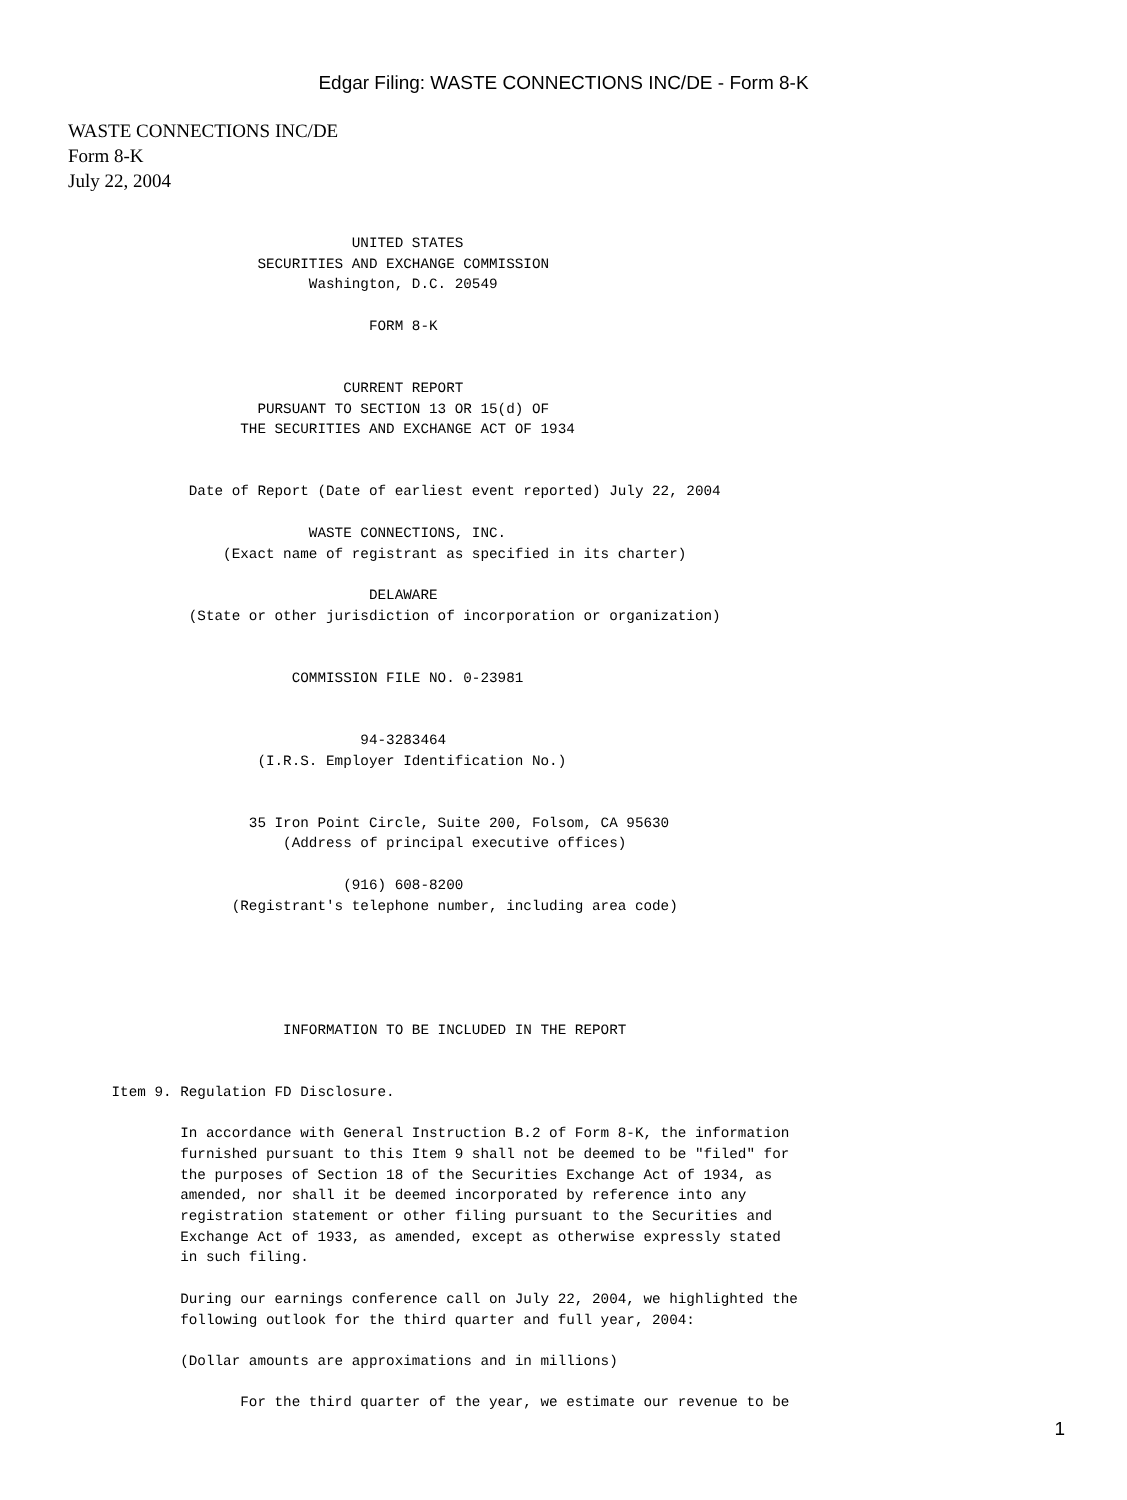Edgar Filing: WASTE CONNECTIONS INC/DE - Form 8-K
WASTE CONNECTIONS INC/DE
Form 8-K
July 22, 2004
                                         UNITED STATES
                              SECURITIES AND EXCHANGE COMMISSION
                                    Washington, D.C. 20549

                                           FORM 8-K


                                        CURRENT REPORT
                              PURSUANT TO SECTION 13 OR 15(d) OF
                            THE SECURITIES AND EXCHANGE ACT OF 1934


                      Date of Report (Date of earliest event reported) July 22, 2004

                                    WASTE CONNECTIONS, INC.
                          (Exact name of registrant as specified in its charter)

                                           DELAWARE
                      (State or other jurisdiction of incorporation or organization)


                                  COMMISSION FILE NO. 0-23981


                                          94-3283464
                              (I.R.S. Employer Identification No.)


                             35 Iron Point Circle, Suite 200, Folsom, CA 95630
                                 (Address of principal executive offices)

                                        (916) 608-8200
                           (Registrant's telephone number, including area code)





                                 INFORMATION TO BE INCLUDED IN THE REPORT


             Item 9. Regulation FD Disclosure.

                     In accordance with General Instruction B.2 of Form 8-K, the information
                     furnished pursuant to this Item 9 shall not be deemed to be "filed" for
                     the purposes of Section 18 of the Securities Exchange Act of 1934, as
                     amended, nor shall it be deemed incorporated by reference into any
                     registration statement or other filing pursuant to the Securities and
                     Exchange Act of 1933, as amended, except as otherwise expressly stated
                     in such filing.

                     During our earnings conference call on July 22, 2004, we highlighted the
                     following outlook for the third quarter and full year, 2004:

                     (Dollar amounts are approximations and in millions)

                            For the third quarter of the year, we estimate our revenue to be
1